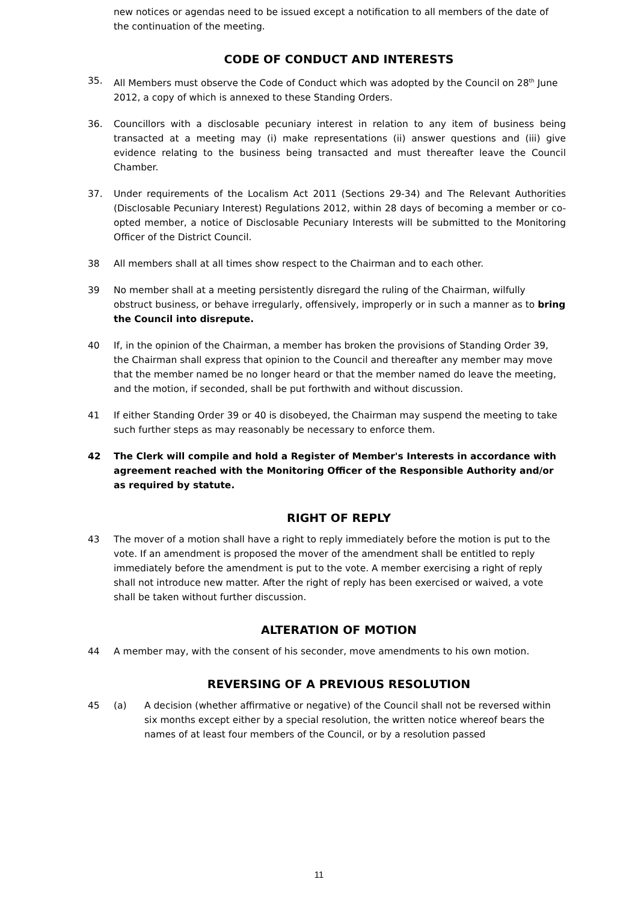new notices or agendas need to be issued except a notification to all members of the date of the continuation of the meeting.
CODE OF CONDUCT AND INTERESTS
35. All Members must observe the Code of Conduct which was adopted by the Council on 28<sup>th</sup> June 2012, a copy of which is annexed to these Standing Orders.
36. Councillors with a disclosable pecuniary interest in relation to any item of business being transacted at a meeting may (i) make representations (ii) answer questions and (iii) give evidence relating to the business being transacted and must thereafter leave the Council Chamber.
37. Under requirements of the Localism Act 2011 (Sections 29-34) and The Relevant Authorities (Disclosable Pecuniary Interest) Regulations 2012, within 28 days of becoming a member or co-opted member, a notice of Disclosable Pecuniary Interests will be submitted to the Monitoring Officer of the District Council.
38 All members shall at all times show respect to the Chairman and to each other.
39 No member shall at a meeting persistently disregard the ruling of the Chairman, wilfully obstruct business, or behave irregularly, offensively, improperly or in such a manner as to bring the Council into disrepute.
40 If, in the opinion of the Chairman, a member has broken the provisions of Standing Order 39, the Chairman shall express that opinion to the Council and thereafter any member may move that the member named be no longer heard or that the member named do leave the meeting, and the motion, if seconded, shall be put forthwith and without discussion.
41 If either Standing Order 39 or 40 is disobeyed, the Chairman may suspend the meeting to take such further steps as may reasonably be necessary to enforce them.
42 The Clerk will compile and hold a Register of Member's Interests in accordance with agreement reached with the Monitoring Officer of the Responsible Authority and/or as required by statute.
RIGHT OF REPLY
43 The mover of a motion shall have a right to reply immediately before the motion is put to the vote. If an amendment is proposed the mover of the amendment shall be entitled to reply immediately before the amendment is put to the vote. A member exercising a right of reply shall not introduce new matter. After the right of reply has been exercised or waived, a vote shall be taken without further discussion.
ALTERATION OF MOTION
44 A member may, with the consent of his seconder, move amendments to his own motion.
REVERSING OF A PREVIOUS RESOLUTION
45 (a) A decision (whether affirmative or negative) of the Council shall not be reversed within six months except either by a special resolution, the written notice whereof bears the names of at least four members of the Council, or by a resolution passed
11